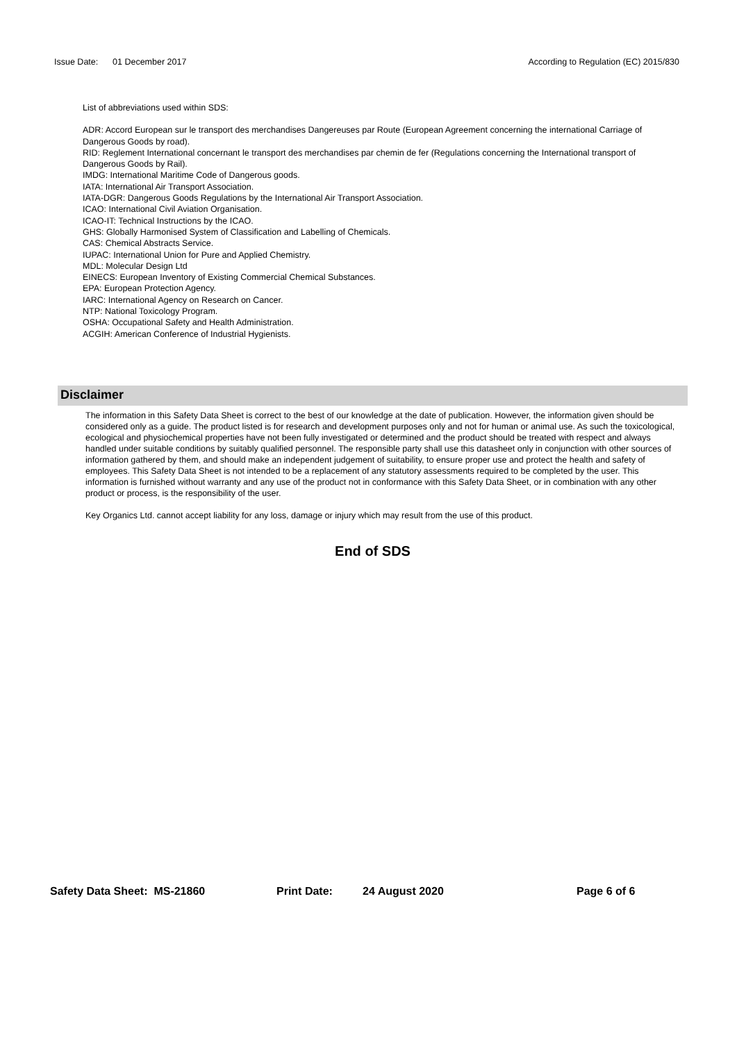Issue Date: 01 December 2017 According to Regulation (EC) 2015/830
List of abbreviations used within SDS:
ADR: Accord European sur le transport des merchandises Dangereuses par Route (European Agreement concerning the international Carriage of Dangerous Goods by road).
RID: Reglement International concernant le transport des merchandises par chemin de fer (Regulations concerning the International transport of Dangerous Goods by Rail).
IMDG: International Maritime Code of Dangerous goods.
IATA: International Air Transport Association.
IATA-DGR: Dangerous Goods Regulations by the International Air Transport Association.
ICAO: International Civil Aviation Organisation.
ICAO-IT: Technical Instructions by the ICAO.
GHS: Globally Harmonised System of Classification and Labelling of Chemicals.
CAS: Chemical Abstracts Service.
IUPAC: International Union for Pure and Applied Chemistry.
MDL: Molecular Design Ltd
EINECS: European Inventory of Existing Commercial Chemical Substances.
EPA: European Protection Agency.
IARC: International Agency on Research on Cancer.
NTP: National Toxicology Program.
OSHA: Occupational Safety and Health Administration.
ACGIH: American Conference of Industrial Hygienists.
Disclaimer
The information in this Safety Data Sheet is correct to the best of our knowledge at the date of publication. However, the information given should be considered only as a guide. The product listed is for research and development purposes only and not for human or animal use. As such the toxicological, ecological and physiochemical properties have not been fully investigated or determined and the product should be treated with respect and always handled under suitable conditions by suitably qualified personnel. The responsible party shall use this datasheet only in conjunction with other sources of information gathered by them, and should make an independent judgement of suitability, to ensure proper use and protect the health and safety of employees. This Safety Data Sheet is not intended to be a replacement of any statutory assessments required to be completed by the user. This information is furnished without warranty and any use of the product not in conformance with this Safety Data Sheet, or in combination with any other product or process, is the responsibility of the user.
Key Organics Ltd. cannot accept liability for any loss, damage or injury which may result from the use of this product.
End of SDS
Safety Data Sheet: MS-21860 Print Date: 24 August 2020 Page 6 of 6